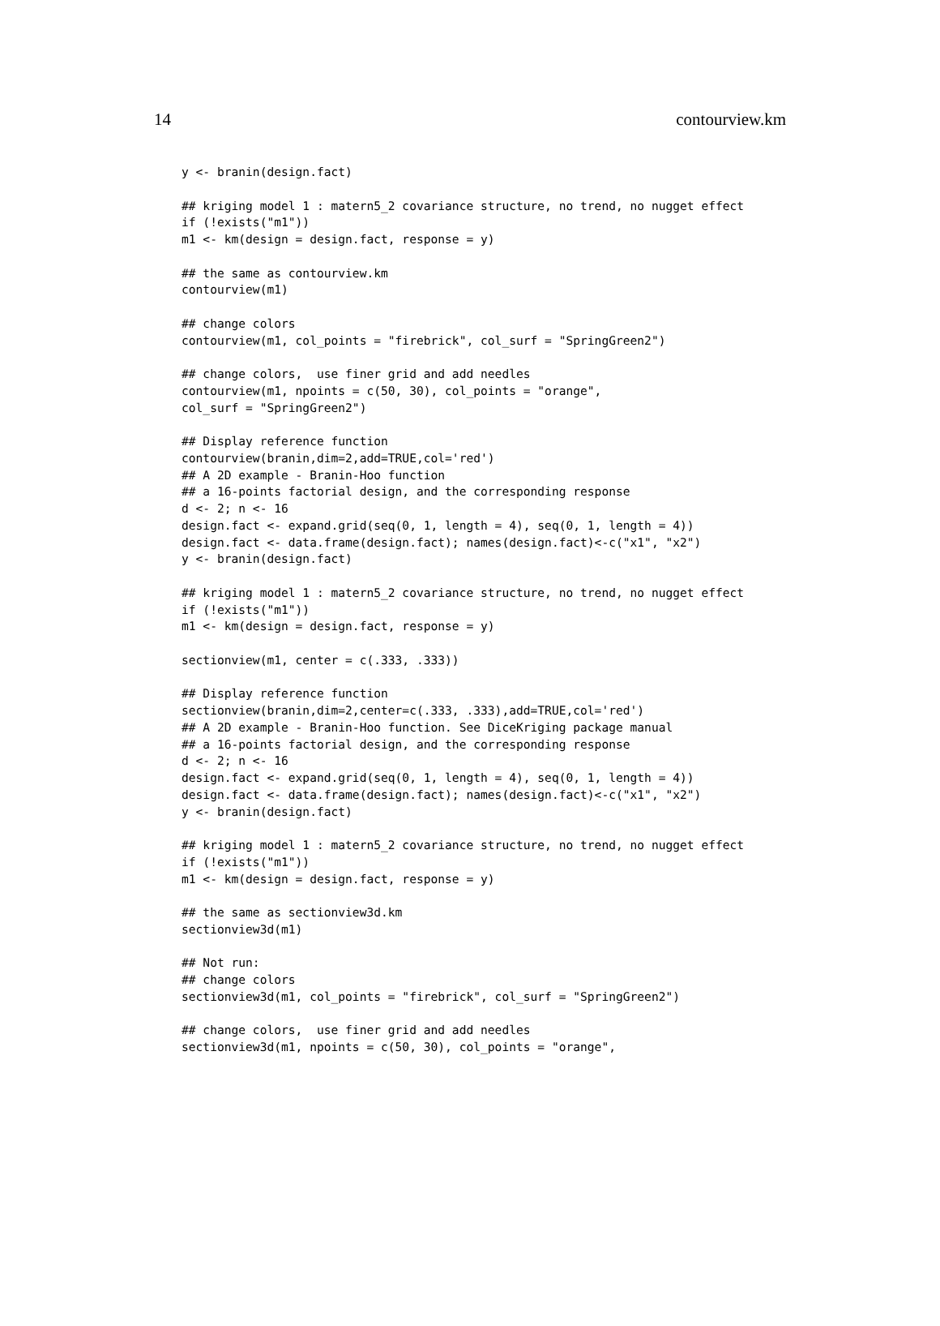14 contourview.km
y <- branin(design.fact)

## kriging model 1 : matern5_2 covariance structure, no trend, no nugget effect
if (!exists("m1"))
m1 <- km(design = design.fact, response = y)

## the same as contourview.km
contourview(m1)

## change colors
contourview(m1, col_points = "firebrick", col_surf = "SpringGreen2")

## change colors,  use finer grid and add needles
contourview(m1, npoints = c(50, 30), col_points = "orange",
col_surf = "SpringGreen2")

## Display reference function
contourview(branin,dim=2,add=TRUE,col='red')
## A 2D example - Branin-Hoo function
## a 16-points factorial design, and the corresponding response
d <- 2; n <- 16
design.fact <- expand.grid(seq(0, 1, length = 4), seq(0, 1, length = 4))
design.fact <- data.frame(design.fact); names(design.fact)<-c("x1", "x2")
y <- branin(design.fact)

## kriging model 1 : matern5_2 covariance structure, no trend, no nugget effect
if (!exists("m1"))
m1 <- km(design = design.fact, response = y)

sectionview(m1, center = c(.333, .333))

## Display reference function
sectionview(branin,dim=2,center=c(.333, .333),add=TRUE,col='red')
## A 2D example - Branin-Hoo function. See DiceKriging package manual
## a 16-points factorial design, and the corresponding response
d <- 2; n <- 16
design.fact <- expand.grid(seq(0, 1, length = 4), seq(0, 1, length = 4))
design.fact <- data.frame(design.fact); names(design.fact)<-c("x1", "x2")
y <- branin(design.fact)

## kriging model 1 : matern5_2 covariance structure, no trend, no nugget effect
if (!exists("m1"))
m1 <- km(design = design.fact, response = y)

## the same as sectionview3d.km
sectionview3d(m1)

## Not run:
## change colors
sectionview3d(m1, col_points = "firebrick", col_surf = "SpringGreen2")

## change colors,  use finer grid and add needles
sectionview3d(m1, npoints = c(50, 30), col_points = "orange",